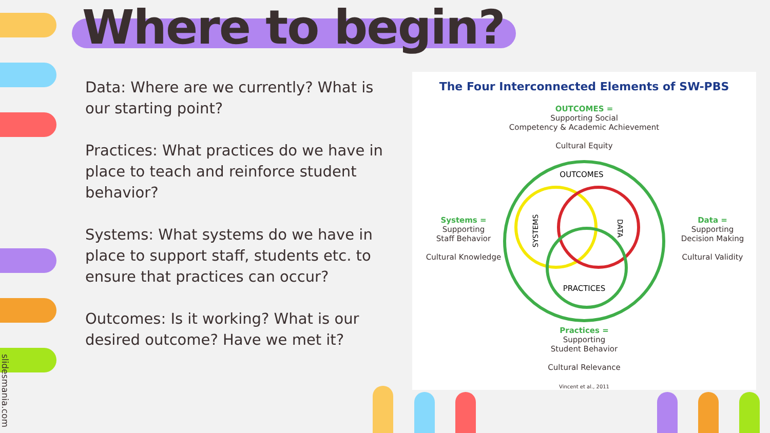slidesmania.com
Where to begin?
Data: Where are we currently? What is our starting point?
Practices: What practices do we have in place to teach and reinforce student behavior?
Systems: What systems do we have in place to support staff, students etc. to ensure that practices can occur?
Outcomes: Is it working? What is our desired outcome? Have we met it?
The Four Interconnected Elements of SW-PBS
OUTCOMES =
Supporting Social
Competency & Academic Achievement
Cultural Equity
OUTCOMES
PRACTICES
SYSTEMS
DATA
Systems =
Supporting
Staff Behavior
Cultural Knowledge
Data =
Supporting
Decision Making
Cultural Validity
Practices =
Supporting
Student Behavior
Cultural Relevance
Vincent et al., 2011